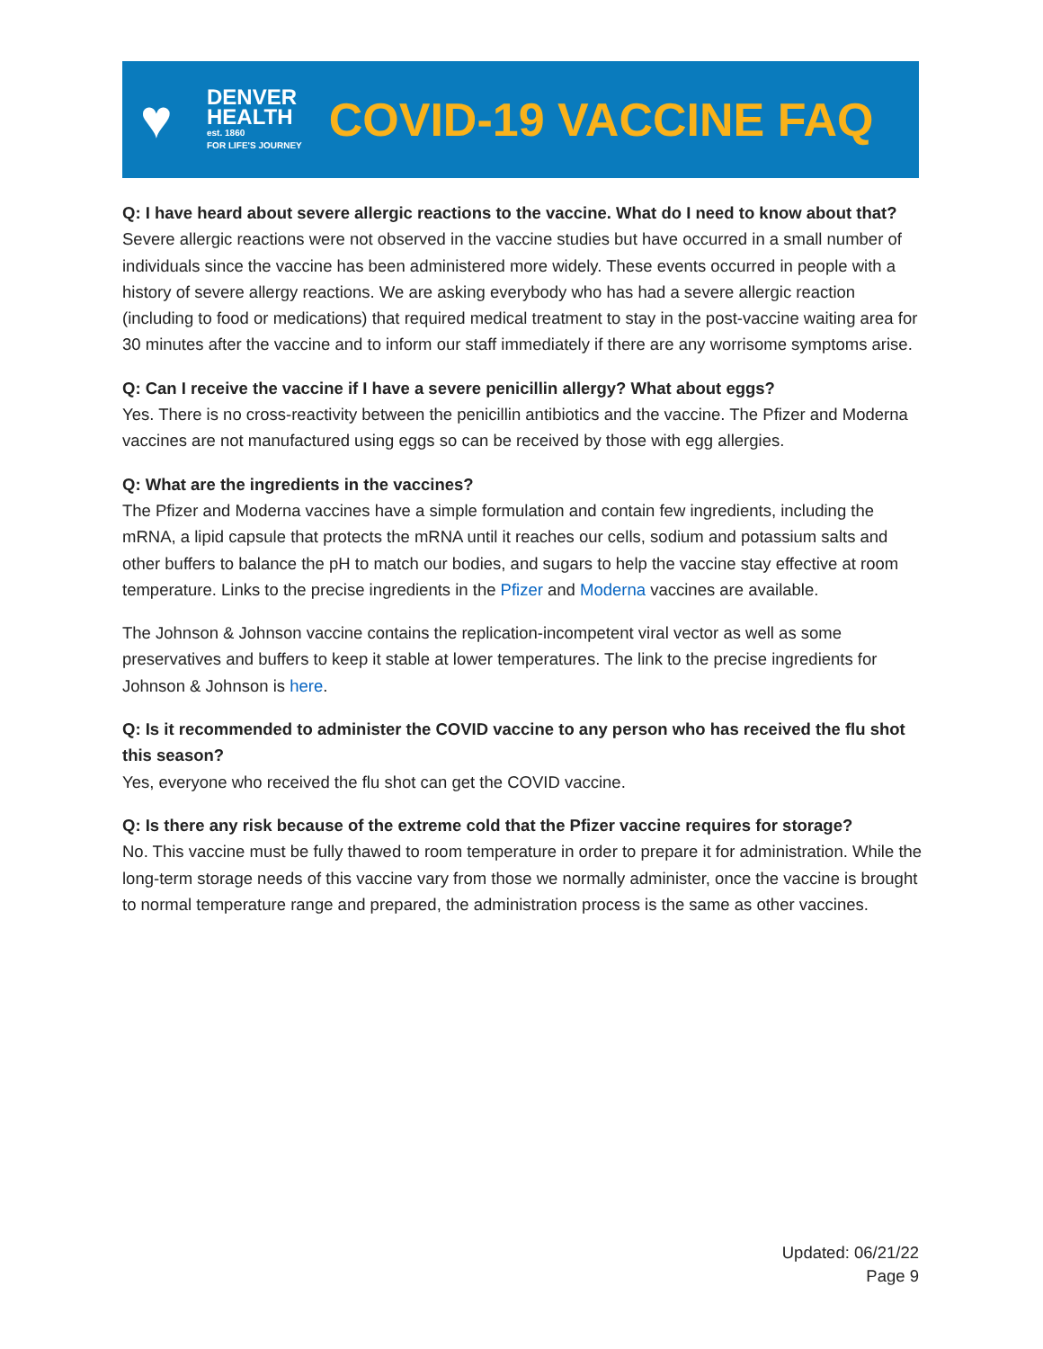♥
DENVER
HEALTH
est. 1860
FOR LIFE'S JOURNEY
COVID-19 VACCINE FAQ
Q: I have heard about severe allergic reactions to the vaccine. What do I need to know about that?
Severe allergic reactions were not observed in the vaccine studies but have occurred in a small number of individuals since the vaccine has been administered more widely. These events occurred in people with a history of severe allergy reactions. We are asking everybody who has had a severe allergic reaction (including to food or medications) that required medical treatment to stay in the post-vaccine waiting area for 30 minutes after the vaccine and to inform our staff immediately if there are any worrisome symptoms arise.
Q: Can I receive the vaccine if I have a severe penicillin allergy? What about eggs?
Yes. There is no cross-reactivity between the penicillin antibiotics and the vaccine. The Pfizer and Moderna vaccines are not manufactured using eggs so can be received by those with egg allergies.
Q: What are the ingredients in the vaccines?
The Pfizer and Moderna vaccines have a simple formulation and contain few ingredients, including the mRNA, a lipid capsule that protects the mRNA until it reaches our cells, sodium and potassium salts and other buffers to balance the pH to match our bodies, and sugars to help the vaccine stay effective at room temperature. Links to the precise ingredients in the Pfizer and Moderna vaccines are available.
The Johnson & Johnson vaccine contains the replication-incompetent viral vector as well as some preservatives and buffers to keep it stable at lower temperatures. The link to the precise ingredients for Johnson & Johnson is here.
Q: Is it recommended to administer the COVID vaccine to any person who has received the flu shot this season?
Yes, everyone who received the flu shot can get the COVID vaccine.
Q: Is there any risk because of the extreme cold that the Pfizer vaccine requires for storage?
No. This vaccine must be fully thawed to room temperature in order to prepare it for administration. While the long-term storage needs of this vaccine vary from those we normally administer, once the vaccine is brought to normal temperature range and prepared, the administration process is the same as other vaccines.
Updated: 06/21/22
Page 9